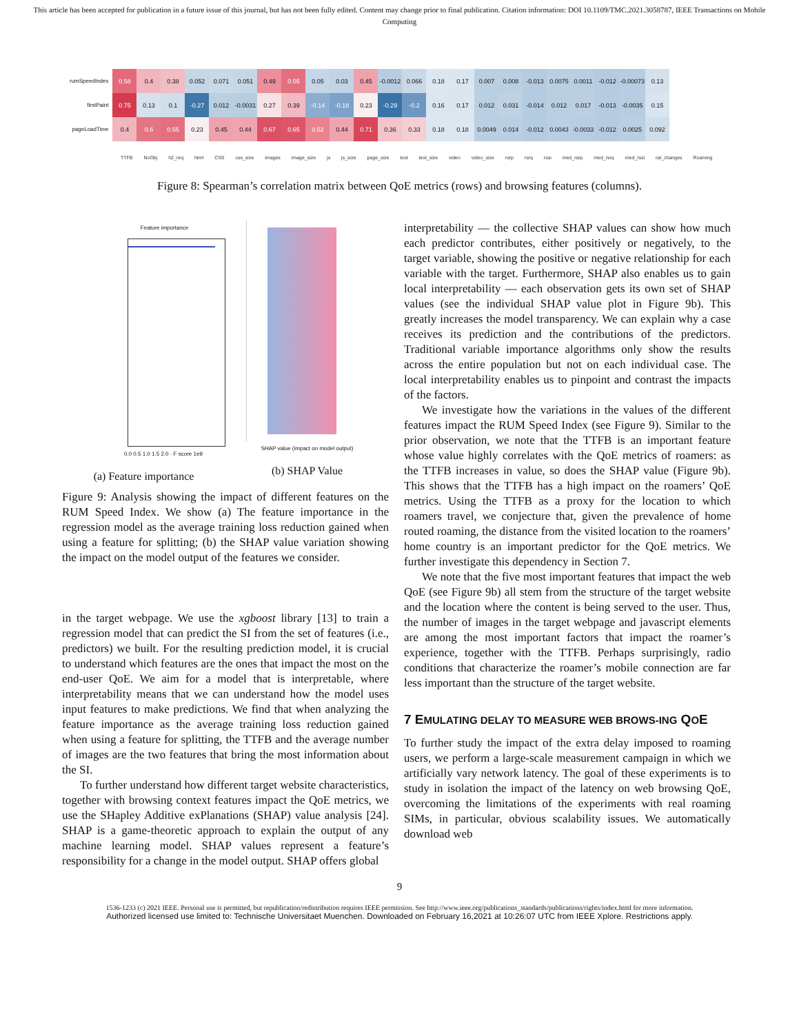This article has been accepted for publication in a future issue of this journal, but has not been fully edited. Content may change prior to final publication. Citation information: DOI 10.1109/TMC.2021.3058787, IEEE Transactions on Mobile Computing
| rumSpeedIndex | 0.58 | 0.4 | 0.38 | 0.052 | 0.071 | 0.051 | 0.49 | 0.55 | 0.05 | 0.03 | 0.45 | -0.0012 | 0.066 | 0.18 | 0.17 | 0.007 | 0.008 | -0.013 | 0.0075 | 0.0011 | -0.012 | -0.00073 | 0.13 |
| firstPaint | 0.75 | 0.13 | 0.1 | -0.27 | 0.012 | -0.0031 | 0.27 | 0.39 | -0.14 | -0.18 | 0.23 | -0.29 | -0.2 | 0.16 | 0.17 | 0.012 | 0.031 | -0.014 | 0.012 | 0.017 | -0.013 | -0.0035 | 0.15 |
| pageLoadTime | 0.4 | 0.6 | 0.55 | 0.23 | 0.45 | 0.44 | 0.67 | 0.65 | 0.52 | 0.44 | 0.71 | 0.36 | 0.33 | 0.18 | 0.18 | 0.0049 | 0.014 | -0.012 | 0.0043 | -0.0033 | -0.012 | 0.0025 | 0.092 |
TTFB NoObj h2_req html CSS css_size images image_size js js_size page_size text text_size video video_size rsrp rsrq rssi med_rsrp med_rsrq med_rssi rat_changes Roaming
Figure 8: Spearman’s correlation matrix between QoE metrics (rows) and browsing features (columns).
Feature importance
0.0 0.5 1.0 1.5 2.0 · F score 1e9
(a) Feature importance
SHAP value (impact on model output)
(b) SHAP Value
Figure 9: Analysis showing the impact of different features on the RUM Speed Index. We show (a) The feature importance in the regression model as the average training loss reduction gained when using a feature for splitting; (b) the SHAP value variation showing the impact on the model output of the features we consider.
in the target webpage. We use the xgboost library [13] to train a regression model that can predict the SI from the set of features (i.e., predictors) we built. For the resulting prediction model, it is crucial to understand which features are the ones that impact the most on the end-user QoE. We aim for a model that is interpretable, where interpretability means that we can understand how the model uses input features to make predictions. We find that when analyzing the feature importance as the average training loss reduction gained when using a feature for splitting, the TTFB and the average number of images are the two features that bring the most information about the SI.
To further understand how different target website characteristics, together with browsing context features impact the QoE metrics, we use the SHapley Additive exPlanations (SHAP) value analysis [24]. SHAP is a game-theoretic approach to explain the output of any machine learning model. SHAP values represent a feature’s responsibility for a change in the model output. SHAP offers global
interpretability — the collective SHAP values can show how much each predictor contributes, either positively or negatively, to the target variable, showing the positive or negative relationship for each variable with the target. Furthermore, SHAP also enables us to gain local interpretability — each observation gets its own set of SHAP values (see the individual SHAP value plot in Figure 9b). This greatly increases the model transparency. We can explain why a case receives its prediction and the contributions of the predictors. Traditional variable importance algorithms only show the results across the entire population but not on each individual case. The local interpretability enables us to pinpoint and contrast the impacts of the factors.
We investigate how the variations in the values of the different features impact the RUM Speed Index (see Figure 9). Similar to the prior observation, we note that the TTFB is an important feature whose value highly correlates with the QoE metrics of roamers: as the TTFB increases in value, so does the SHAP value (Figure 9b). This shows that the TTFB has a high impact on the roamers’ QoE metrics. Using the TTFB as a proxy for the location to which roamers travel, we conjecture that, given the prevalence of home routed roaming, the distance from the visited location to the roamers’ home country is an important predictor for the QoE metrics. We further investigate this dependency in Section 7.
We note that the five most important features that impact the web QoE (see Figure 9b) all stem from the structure of the target website and the location where the content is being served to the user. Thus, the number of images in the target webpage and javascript elements are among the most important factors that impact the roamer’s experience, together with the TTFB. Perhaps surprisingly, radio conditions that characterize the roamer’s mobile connection are far less important than the structure of the target website.
7 EMULATING DELAY TO MEASURE WEB BROWS-ING QOE
To further study the impact of the extra delay imposed to roaming users, we perform a large-scale measurement campaign in which we artificially vary network latency. The goal of these experiments is to study in isolation the impact of the latency on web browsing QoE, overcoming the limitations of the experiments with real roaming SIMs, in particular, obvious scalability issues. We automatically download web
9
1536-1233 (c) 2021 IEEE. Personal use is permitted, but republication/redistribution requires IEEE permission. See http://www.ieee.org/publications_standards/publications/rights/index.html for more information.
Authorized licensed use limited to: Technische Universitaet Muenchen. Downloaded on February 16,2021 at 10:26:07 UTC from IEEE Xplore. Restrictions apply.